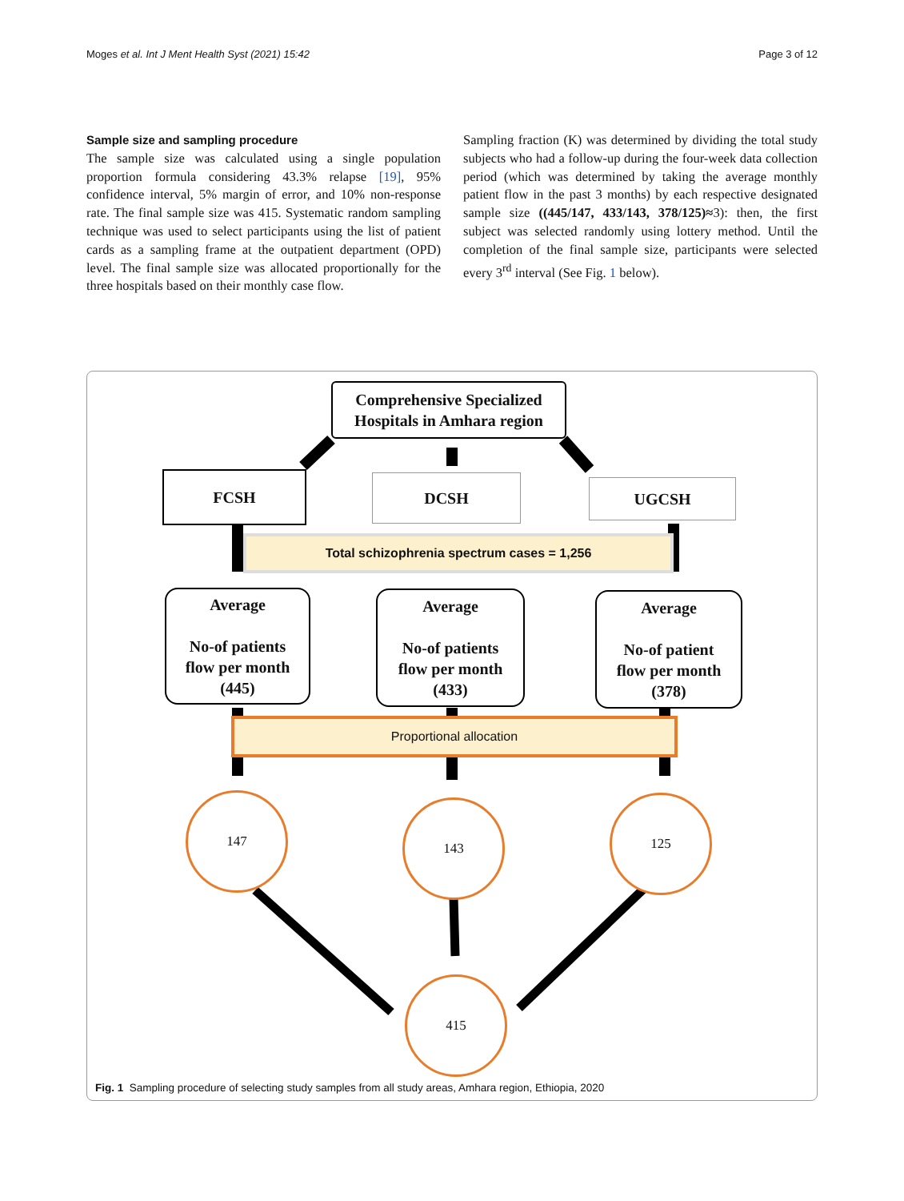Moges et al. Int J Ment Health Syst (2021) 15:42 Page 3 of 12
Sample size and sampling procedure
The sample size was calculated using a single population proportion formula considering 43.3% relapse [19], 95% confidence interval, 5% margin of error, and 10% non-response rate. The final sample size was 415. Systematic random sampling technique was used to select participants using the list of patient cards as a sampling frame at the outpatient department (OPD) level. The final sample size was allocated proportionally for the three hospitals based on their monthly case flow.
Sampling fraction (K) was determined by dividing the total study subjects who had a follow-up during the four-week data collection period (which was determined by taking the average monthly patient flow in the past 3 months) by each respective designated sample size ((445/147, 433/143, 378/125)≈3): then, the first subject was selected randomly using lottery method. Until the completion of the final sample size, participants were selected every 3<sup>rd</sup> interval (See Fig. 1 below).
Comprehensive Specialized
Hospitals in Amhara region
FCSH DCSH UGCSH
Total schizophrenia spectrum cases = 1,256
Average
No-of patients
flow per month
(445)
Average
No-of patients
flow per month
(433)
Average
No-of patient
flow per month
(378)
Proportional allocation
147 143 125
415
Fig. 1 Sampling procedure of selecting study samples from all study areas, Amhara region, Ethiopia, 2020